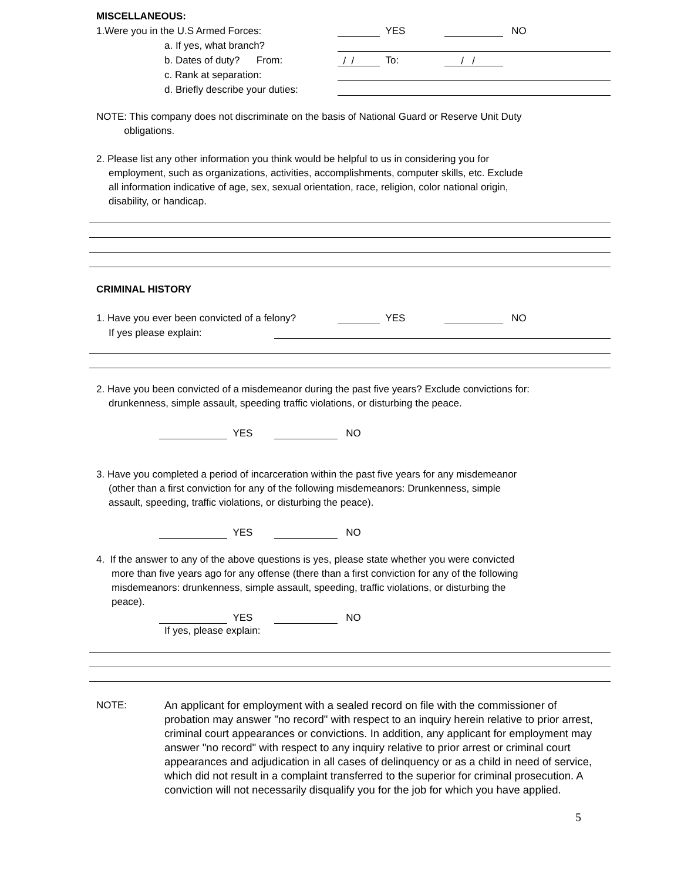MISCELLANEOUS:
1.Were you in the U.S Armed Forces: YES NO
a. If yes, what branch?
b. Dates of duty? From: / / To: / /
c. Rank at separation:
d. Briefly describe your duties:
NOTE: This company does not discriminate on the basis of National Guard or Reserve Unit Duty
obligations.
2. Please list any other information you think would be helpful to us in considering you for
employment, such as organizations, activities, accomplishments, computer skills, etc. Exclude
all information indicative of age, sex, sexual orientation, race, religion, color national origin,
disability, or handicap.
CRIMINAL HISTORY
1. Have you ever been convicted of a felony? YES NO
If yes please explain:
2. Have you been convicted of a misdemeanor during the past five years? Exclude convictions for:
drunkenness, simple assault, speeding traffic violations, or disturbing the peace.
YES NO
3. Have you completed a period of incarceration within the past five years for any misdemeanor
(other than a first conviction for any of the following misdemeanors: Drunkenness, simple
assault, speeding, traffic violations, or disturbing the peace).
YES NO
4. If the answer to any of the above questions is yes, please state whether you were convicted
more than five years ago for any offense (there than a first conviction for any of the following
misdemeanors: drunkenness, simple assault, speeding, traffic violations, or disturbing the
peace).
YES NO
If yes, please explain:
NOTE: An applicant for employment with a sealed record on file with the commissioner of probation may answer "no record" with respect to an inquiry herein relative to prior arrest, criminal court appearances or convictions. In addition, any applicant for employment may answer "no record" with respect to any inquiry relative to prior arrest or criminal court appearances and adjudication in all cases of delinquency or as a child in need of service, which did not result in a complaint transferred to the superior for criminal prosecution. A conviction will not necessarily disqualify you for the job for which you have applied.
5